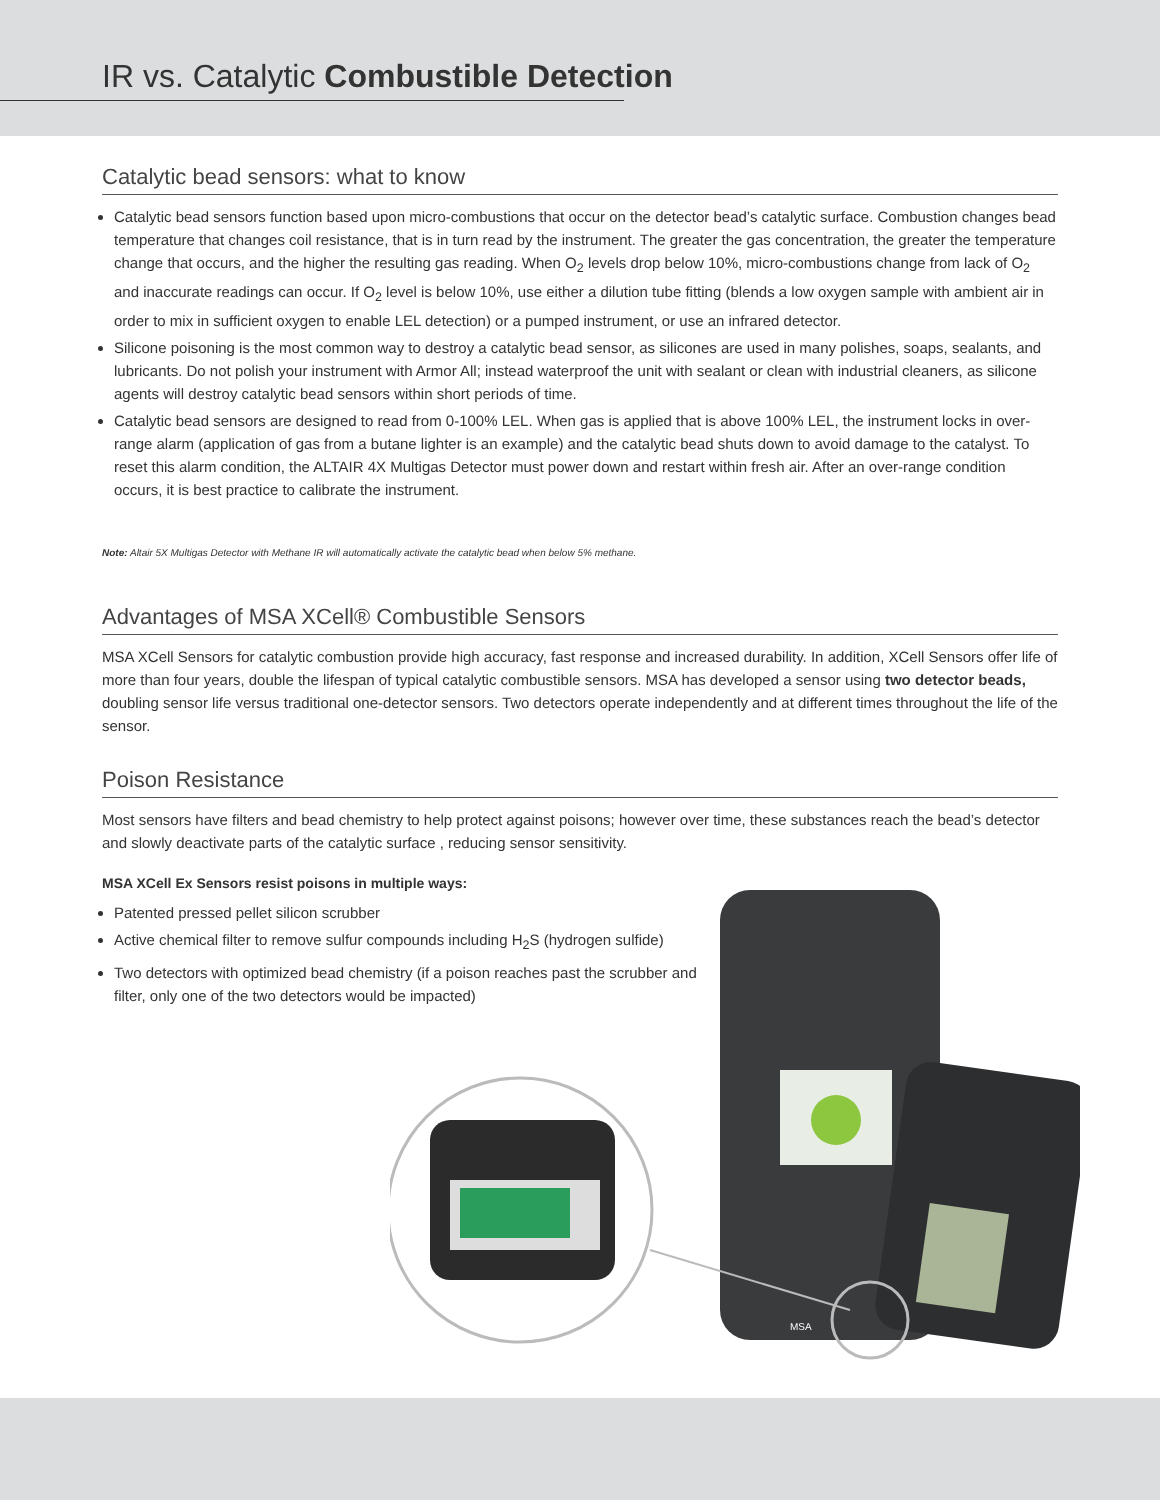IR vs. Catalytic Combustible Detection
Catalytic bead sensors: what to know
Catalytic bead sensors function based upon micro-combustions that occur on the detector bead’s catalytic surface. Combustion changes bead temperature that changes coil resistance, that is in turn read by the instrument. The greater the gas concentration, the greater the temperature change that occurs, and the higher the resulting gas reading. When O<sub>2</sub> levels drop below 10%, micro-combustions change from lack of O<sub>2</sub> and inaccurate readings can occur. If O<sub>2</sub> level is below 10%, use either a dilution tube fitting (blends a low oxygen sample with ambient air in order to mix in sufficient oxygen to enable LEL detection) or a pumped instrument, or use an infrared detector.
Silicone poisoning is the most common way to destroy a catalytic bead sensor, as silicones are used in many polishes, soaps, sealants, and lubricants. Do not polish your instrument with Armor All; instead waterproof the unit with sealant or clean with industrial cleaners, as silicone agents will destroy catalytic bead sensors within short periods of time.
Catalytic bead sensors are designed to read from 0-100% LEL. When gas is applied that is above 100% LEL, the instrument locks in over-range alarm (application of gas from a butane lighter is an example) and the catalytic bead shuts down to avoid damage to the catalyst. To reset this alarm condition, the ALTAIR 4X Multigas Detector must power down and restart within fresh air. After an over-range condition occurs, it is best practice to calibrate the instrument.
Note: Altair 5X Multigas Detector with Methane IR will automatically activate the catalytic bead when below 5% methane.
Advantages of MSA XCell® Combustible Sensors
MSA XCell Sensors for catalytic combustion provide high accuracy, fast response and increased durability. In addition, XCell Sensors offer life of more than four years, double the lifespan of typical catalytic combustible sensors. MSA has developed a sensor using two detector beads, doubling sensor life versus traditional one-detector sensors. Two detectors operate independently and at different times throughout the life of the sensor.
Poison Resistance
Most sensors have filters and bead chemistry to help protect against poisons; however over time, these substances reach the bead’s detector and slowly deactivate parts of the catalytic surface , reducing sensor sensitivity.
MSA XCell Ex Sensors resist poisons in multiple ways:
Patented pressed pellet silicon scrubber
Active chemical filter to remove sulfur compounds including H<sub>2</sub>S (hydrogen sulfide)
Two detectors with optimized bead chemistry (if a poison reaches past the scrubber and filter, only one of the two detectors would be impacted)
MSA